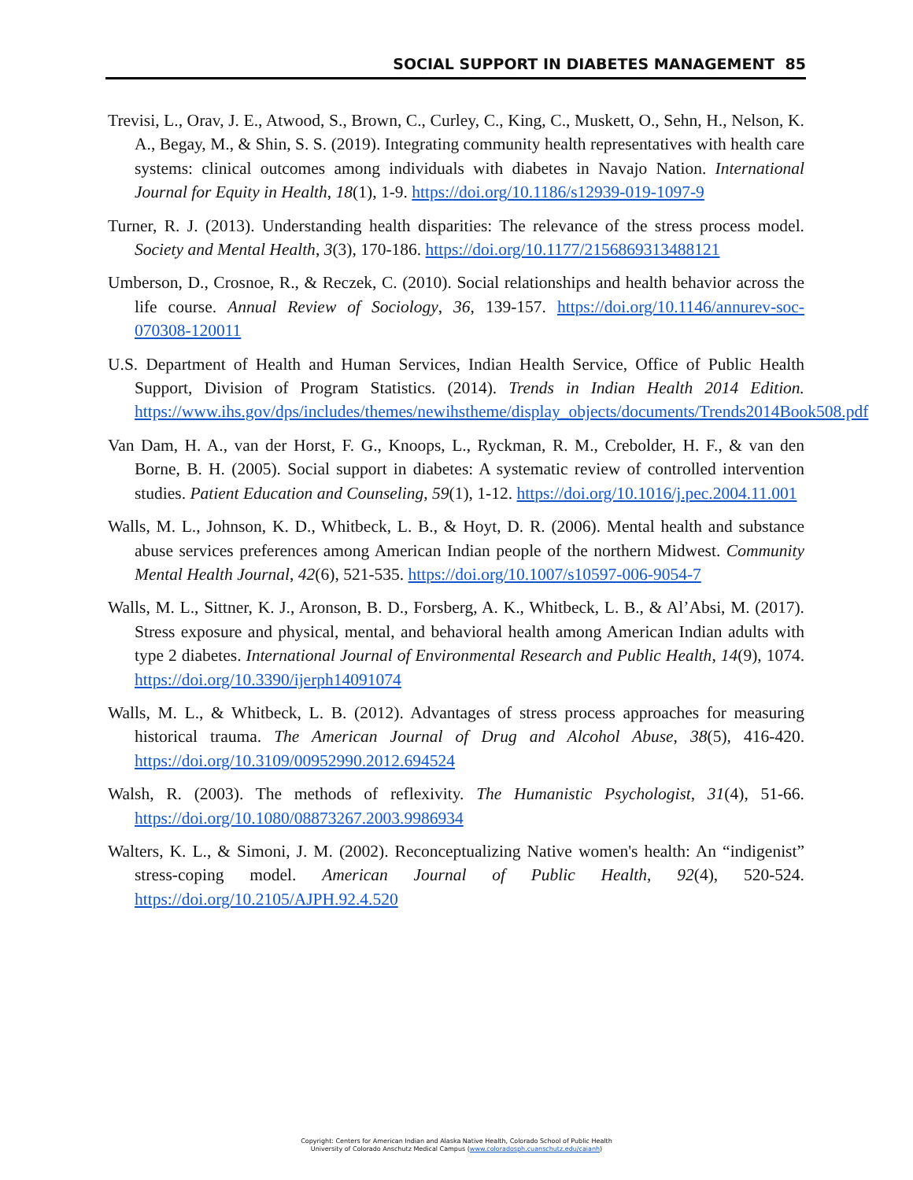SOCIAL SUPPORT IN DIABETES MANAGEMENT 85
Trevisi, L., Orav, J. E., Atwood, S., Brown, C., Curley, C., King, C., Muskett, O., Sehn, H., Nelson, K. A., Begay, M., & Shin, S. S. (2019). Integrating community health representatives with health care systems: clinical outcomes among individuals with diabetes in Navajo Nation. International Journal for Equity in Health, 18(1), 1-9. https://doi.org/10.1186/s12939-019-1097-9
Turner, R. J. (2013). Understanding health disparities: The relevance of the stress process model. Society and Mental Health, 3(3), 170-186. https://doi.org/10.1177/2156869313488121
Umberson, D., Crosnoe, R., & Reczek, C. (2010). Social relationships and health behavior across the life course. Annual Review of Sociology, 36, 139-157. https://doi.org/10.1146/annurev-soc-070308-120011
U.S. Department of Health and Human Services, Indian Health Service, Office of Public Health Support, Division of Program Statistics. (2014). Trends in Indian Health 2014 Edition. https://www.ihs.gov/dps/includes/themes/newihstheme/display_objects/documents/Trends2014Book508.pdf
Van Dam, H. A., van der Horst, F. G., Knoops, L., Ryckman, R. M., Crebolder, H. F., & van den Borne, B. H. (2005). Social support in diabetes: A systematic review of controlled intervention studies. Patient Education and Counseling, 59(1), 1-12. https://doi.org/10.1016/j.pec.2004.11.001
Walls, M. L., Johnson, K. D., Whitbeck, L. B., & Hoyt, D. R. (2006). Mental health and substance abuse services preferences among American Indian people of the northern Midwest. Community Mental Health Journal, 42(6), 521-535. https://doi.org/10.1007/s10597-006-9054-7
Walls, M. L., Sittner, K. J., Aronson, B. D., Forsberg, A. K., Whitbeck, L. B., & Al’Absi, M. (2017). Stress exposure and physical, mental, and behavioral health among American Indian adults with type 2 diabetes. International Journal of Environmental Research and Public Health, 14(9), 1074. https://doi.org/10.3390/ijerph14091074
Walls, M. L., & Whitbeck, L. B. (2012). Advantages of stress process approaches for measuring historical trauma. The American Journal of Drug and Alcohol Abuse, 38(5), 416-420. https://doi.org/10.3109/00952990.2012.694524
Walsh, R. (2003). The methods of reflexivity. The Humanistic Psychologist, 31(4), 51-66. https://doi.org/10.1080/08873267.2003.9986934
Walters, K. L., & Simoni, J. M. (2002). Reconceptualizing Native women's health: An “indigenist” stress-coping model. American Journal of Public Health, 92(4), 520-524. https://doi.org/10.2105/AJPH.92.4.520
Copyright: Centers for American Indian and Alaska Native Health, Colorado School of Public Health
University of Colorado Anschutz Medical Campus (www.coloradosph.cuanschutz.edu/caianh)